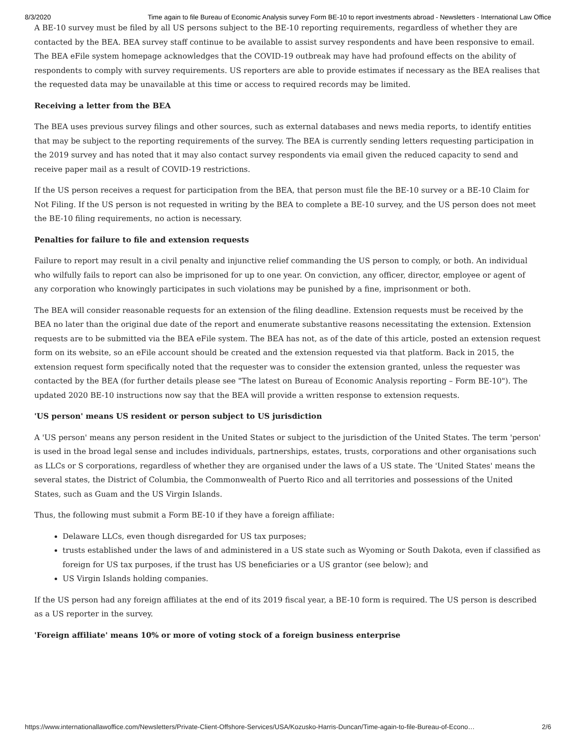8/3/2020 Time again to file Bureau of Economic Analysis survey Form BE-10 to report investments abroad - Newsletters - International Law Office
A BE-10 survey must be filed by all US persons subject to the BE-10 reporting requirements, regardless of whether they are contacted by the BEA. BEA survey staff continue to be available to assist survey respondents and have been responsive to email. The BEA eFile system homepage acknowledges that the COVID-19 outbreak may have had profound effects on the ability of respondents to comply with survey requirements. US reporters are able to provide estimates if necessary as the BEA realises that the requested data may be unavailable at this time or access to required records may be limited.
Receiving a letter from the BEA
The BEA uses previous survey filings and other sources, such as external databases and news media reports, to identify entities that may be subject to the reporting requirements of the survey. The BEA is currently sending letters requesting participation in the 2019 survey and has noted that it may also contact survey respondents via email given the reduced capacity to send and receive paper mail as a result of COVID-19 restrictions.
If the US person receives a request for participation from the BEA, that person must file the BE-10 survey or a BE-10 Claim for Not Filing. If the US person is not requested in writing by the BEA to complete a BE-10 survey, and the US person does not meet the BE-10 filing requirements, no action is necessary.
Penalties for failure to file and extension requests
Failure to report may result in a civil penalty and injunctive relief commanding the US person to comply, or both. An individual who wilfully fails to report can also be imprisoned for up to one year. On conviction, any officer, director, employee or agent of any corporation who knowingly participates in such violations may be punished by a fine, imprisonment or both.
The BEA will consider reasonable requests for an extension of the filing deadline. Extension requests must be received by the BEA no later than the original due date of the report and enumerate substantive reasons necessitating the extension. Extension requests are to be submitted via the BEA eFile system. The BEA has not, as of the date of this article, posted an extension request form on its website, so an eFile account should be created and the extension requested via that platform. Back in 2015, the extension request form specifically noted that the requester was to consider the extension granted, unless the requester was contacted by the BEA (for further details please see "The latest on Bureau of Economic Analysis reporting – Form BE-10"). The updated 2020 BE-10 instructions now say that the BEA will provide a written response to extension requests.
'US person' means US resident or person subject to US jurisdiction
A 'US person' means any person resident in the United States or subject to the jurisdiction of the United States. The term 'person' is used in the broad legal sense and includes individuals, partnerships, estates, trusts, corporations and other organisations such as LLCs or S corporations, regardless of whether they are organised under the laws of a US state. The 'United States' means the several states, the District of Columbia, the Commonwealth of Puerto Rico and all territories and possessions of the United States, such as Guam and the US Virgin Islands.
Thus, the following must submit a Form BE-10 if they have a foreign affiliate:
Delaware LLCs, even though disregarded for US tax purposes;
trusts established under the laws of and administered in a US state such as Wyoming or South Dakota, even if classified as foreign for US tax purposes, if the trust has US beneficiaries or a US grantor (see below); and
US Virgin Islands holding companies.
If the US person had any foreign affiliates at the end of its 2019 fiscal year, a BE-10 form is required. The US person is described as a US reporter in the survey.
'Foreign affiliate' means 10% or more of voting stock of a foreign business enterprise
https://www.internationallawoffice.com/Newsletters/Private-Client-Offshore-Services/USA/Kozusko-Harris-Duncan/Time-again-to-file-Bureau-of-Econo… 2/6